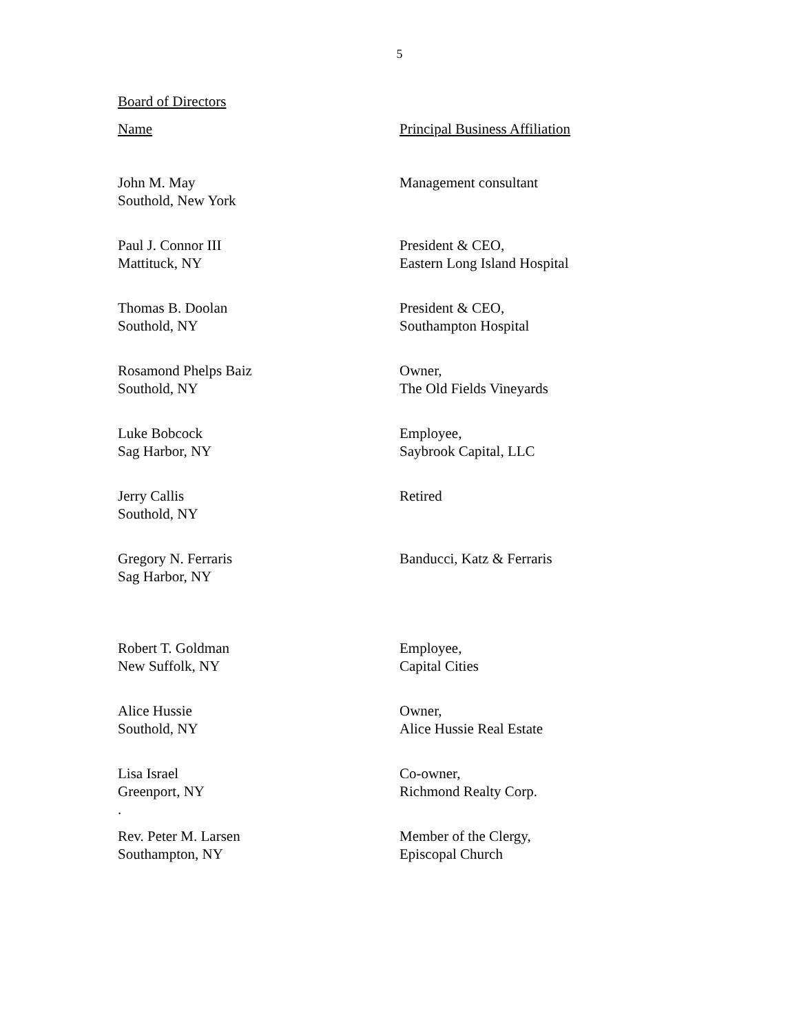5
Board of Directors
| Name | Principal Business Affiliation |
| --- | --- |
| John M. May Southold, New York | Management consultant |
| Paul J. Connor III Mattituck, NY | President & CEO, Eastern Long Island Hospital |
| Thomas B. Doolan Southold, NY | President & CEO, Southampton Hospital |
| Rosamond Phelps Baiz Southold, NY | Owner, The Old Fields Vineyards |
| Luke Bobcock Sag Harbor, NY | Employee, Saybrook Capital, LLC |
| Jerry Callis Southold, NY | Retired |
| Gregory N. Ferraris Sag Harbor, NY | Banducci, Katz & Ferraris |
| Robert T. Goldman New Suffolk, NY | Employee, Capital Cities |
| Alice Hussie Southold, NY | Owner, Alice Hussie Real Estate |
| Lisa Israel Greenport, NY . | Co-owner, Richmond Realty Corp. |
| Rev. Peter M. Larsen Southampton, NY | Member of the Clergy, Episcopal Church |